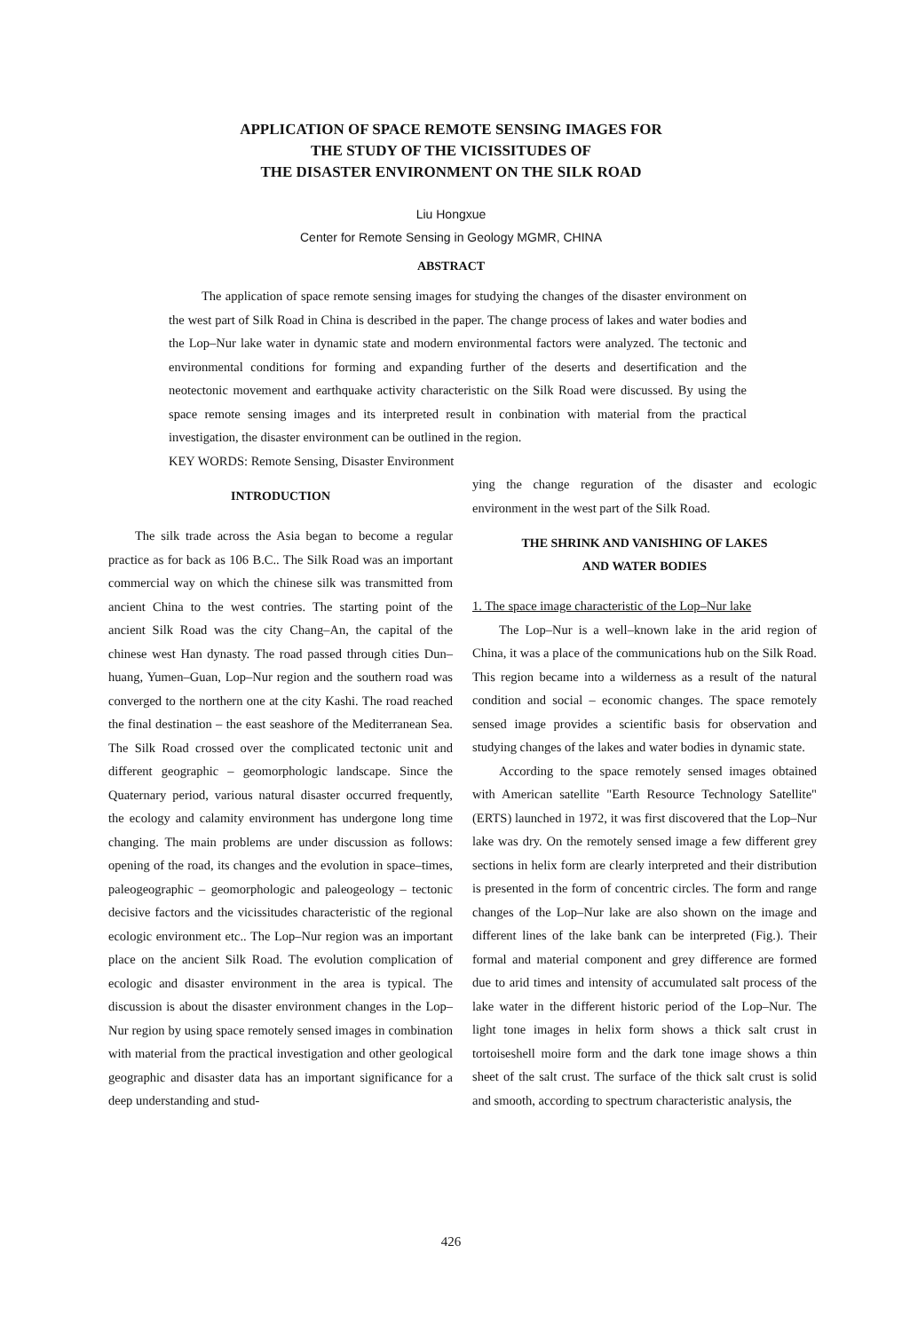APPLICATION OF SPACE REMOTE SENSING IMAGES FOR
THE STUDY OF THE VICISSITUDES OF
THE DISASTER ENVIRONMENT ON THE SILK ROAD
Liu Hongxue
Center for Remote Sensing in Geology MGMR, CHINA
ABSTRACT
The application of space remote sensing images for studying the changes of the disaster environment on the west part of Silk Road in China is described in the paper. The change process of lakes and water bodies and the Lop–Nur lake water in dynamic state and modern environmental factors were analyzed. The tectonic and environmental conditions for forming and expanding further of the deserts and desertification and the neotectonic movement and earthquake activity characteristic on the Silk Road were discussed. By using the space remote sensing images and its interpreted result in conbination with material from the practical investigation, the disaster environment can be outlined in the region.
KEY WORDS: Remote Sensing, Disaster Environment
INTRODUCTION
The silk trade across the Asia began to become a regular practice as for back as 106 B.C.. The Silk Road was an important commercial way on which the chinese silk was transmitted from ancient China to the west contries. The starting point of the ancient Silk Road was the city Chang–An, the capital of the chinese west Han dynasty. The road passed through cities Dun–huang, Yumen–Guan, Lop–Nur region and the southern road was converged to the northern one at the city Kashi. The road reached the final destination – the east seashore of the Mediterranean Sea. The Silk Road crossed over the complicated tectonic unit and different geographic – geomorphologic landscape. Since the Quaternary period, various natural disaster occurred frequently, the ecology and calamity environment has undergone long time changing. The main problems are under discussion as follows: opening of the road, its changes and the evolution in space–times, paleogeographic – geomorphologic and paleogeology – tectonic decisive factors and the vicissitudes characteristic of the regional ecologic environment etc.. The Lop–Nur region was an important place on the ancient Silk Road. The evolution complication of ecologic and disaster environment in the area is typical. The discussion is about the disaster environment changes in the Lop–Nur region by using space remotely sensed images in combination with material from the practical investigation and other geological geographic and disaster data has an important significance for a deep understanding and stud-
ying the change reguration of the disaster and ecologic environment in the west part of the Silk Road.
THE SHRINK AND VANISHING OF LAKES
AND WATER BODIES
1. The space image characteristic of the Lop–Nur lake
The Lop–Nur is a well–known lake in the arid region of China, it was a place of the communications hub on the Silk Road. This region became into a wilderness as a result of the natural condition and social – economic changes. The space remotely sensed image provides a scientific basis for observation and studying changes of the lakes and water bodies in dynamic state.
According to the space remotely sensed images obtained with American satellite "Earth Resource Technology Satellite" (ERTS) launched in 1972, it was first discovered that the Lop–Nur lake was dry. On the remotely sensed image a few different grey sections in helix form are clearly interpreted and their distribution is presented in the form of concentric circles. The form and range changes of the Lop–Nur lake are also shown on the image and different lines of the lake bank can be interpreted (Fig.). Their formal and material component and grey difference are formed due to arid times and intensity of accumulated salt process of the lake water in the different historic period of the Lop–Nur. The light tone images in helix form shows a thick salt crust in tortoiseshell moire form and the dark tone image shows a thin sheet of the salt crust. The surface of the thick salt crust is solid and smooth, according to spectrum characteristic analysis, the
426